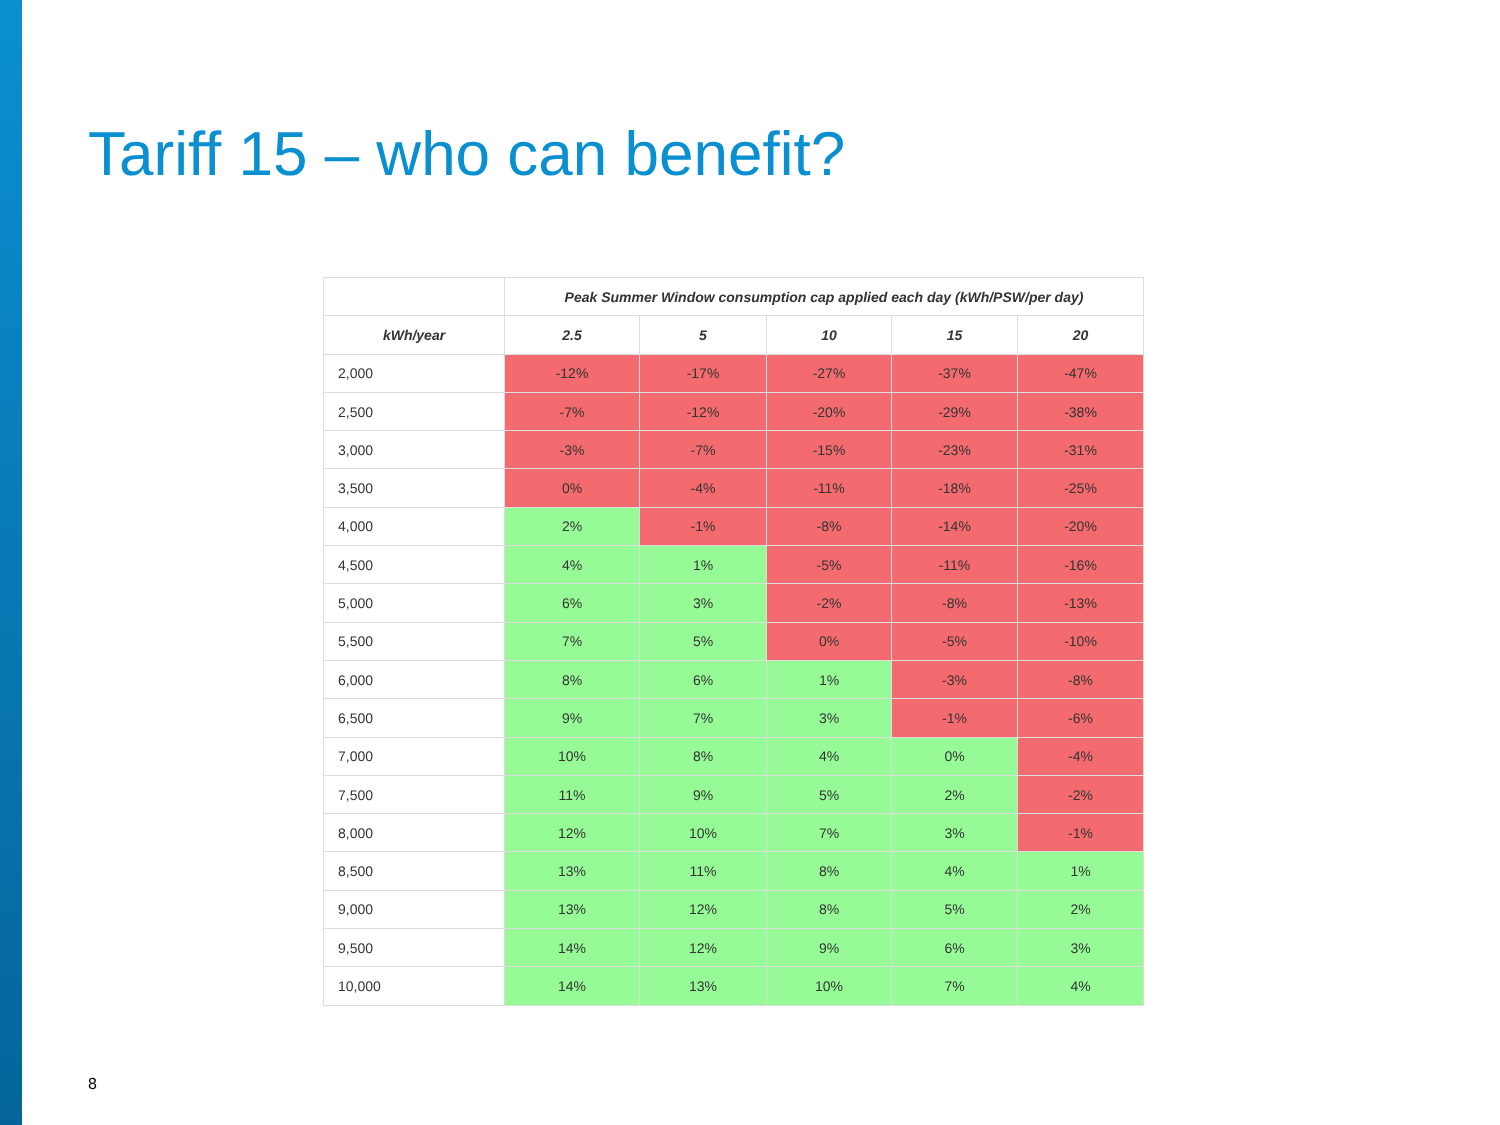Tariff 15 – who can benefit?
| | Peak Summer Window consumption cap applied each day (kWh/PSW/per day) | | | | |
| --- | --- | --- | --- | --- | --- |
| kWh/year | 2.5 | 5 | 10 | 15 | 20 |
| 2,000 | -12% | -17% | -27% | -37% | -47% |
| 2,500 | -7% | -12% | -20% | -29% | -38% |
| 3,000 | -3% | -7% | -15% | -23% | -31% |
| 3,500 | 0% | -4% | -11% | -18% | -25% |
| 4,000 | 2% | -1% | -8% | -14% | -20% |
| 4,500 | 4% | 1% | -5% | -11% | -16% |
| 5,000 | 6% | 3% | -2% | -8% | -13% |
| 5,500 | 7% | 5% | 0% | -5% | -10% |
| 6,000 | 8% | 6% | 1% | -3% | -8% |
| 6,500 | 9% | 7% | 3% | -1% | -6% |
| 7,000 | 10% | 8% | 4% | 0% | -4% |
| 7,500 | 11% | 9% | 5% | 2% | -2% |
| 8,000 | 12% | 10% | 7% | 3% | -1% |
| 8,500 | 13% | 11% | 8% | 4% | 1% |
| 9,000 | 13% | 12% | 8% | 5% | 2% |
| 9,500 | 14% | 12% | 9% | 6% | 3% |
| 10,000 | 14% | 13% | 10% | 7% | 4% |
8